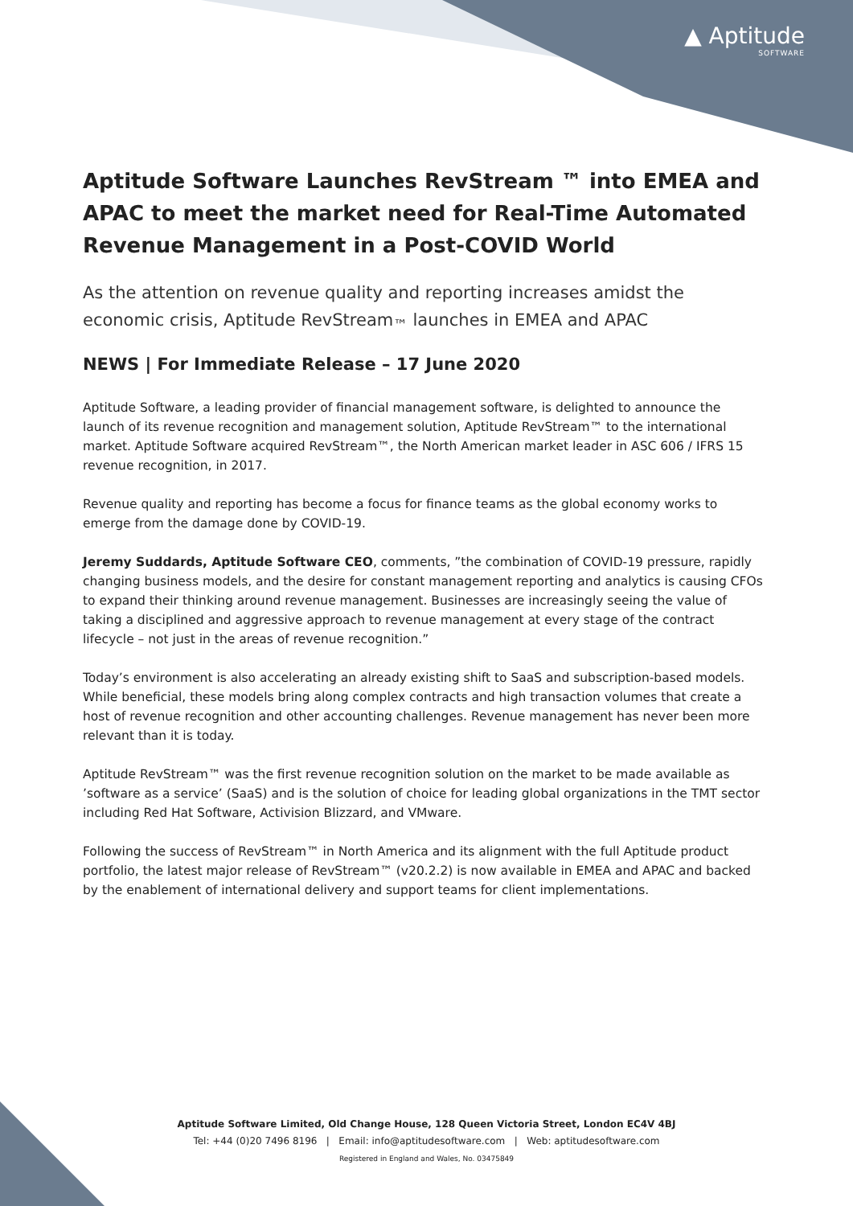▲ Aptitude
SOFTWARE
Aptitude Software Launches RevStream ™ into EMEA and APAC to meet the market need for Real-Time Automated Revenue Management in a Post-COVID World
As the attention on revenue quality and reporting increases amidst the economic crisis, Aptitude RevStream<sub>™</sub> launches in EMEA and APAC
NEWS | For Immediate Release – 17 June 2020
Aptitude Software, a leading provider of financial management software, is delighted to announce the launch of its revenue recognition and management solution, Aptitude RevStream™ to the international market. Aptitude Software acquired RevStream™, the North American market leader in ASC 606 / IFRS 15 revenue recognition, in 2017.
Revenue quality and reporting has become a focus for finance teams as the global economy works to emerge from the damage done by COVID-19.
Jeremy Suddards, Aptitude Software CEO, comments, ”the combination of COVID-19 pressure, rapidly changing business models, and the desire for constant management reporting and analytics is causing CFOs to expand their thinking around revenue management. Businesses are increasingly seeing the value of taking a disciplined and aggressive approach to revenue management at every stage of the contract lifecycle – not just in the areas of revenue recognition.”
Today’s environment is also accelerating an already existing shift to SaaS and subscription-based models. While beneficial, these models bring along complex contracts and high transaction volumes that create a host of revenue recognition and other accounting challenges. Revenue management has never been more relevant than it is today.
Aptitude RevStream™ was the first revenue recognition solution on the market to be made available as ’software as a service’ (SaaS) and is the solution of choice for leading global organizations in the TMT sector including Red Hat Software, Activision Blizzard, and VMware.
Following the success of RevStream™ in North America and its alignment with the full Aptitude product portfolio, the latest major release of RevStream™ (v20.2.2) is now available in EMEA and APAC and backed by the enablement of international delivery and support teams for client implementations.
Aptitude Software Limited, Old Change House, 128 Queen Victoria Street, London EC4V 4BJ
Tel: +44 (0)20 7496 8196 | Email: info@aptitudesoftware.com | Web: aptitudesoftware.com
Registered in England and Wales, No. 03475849